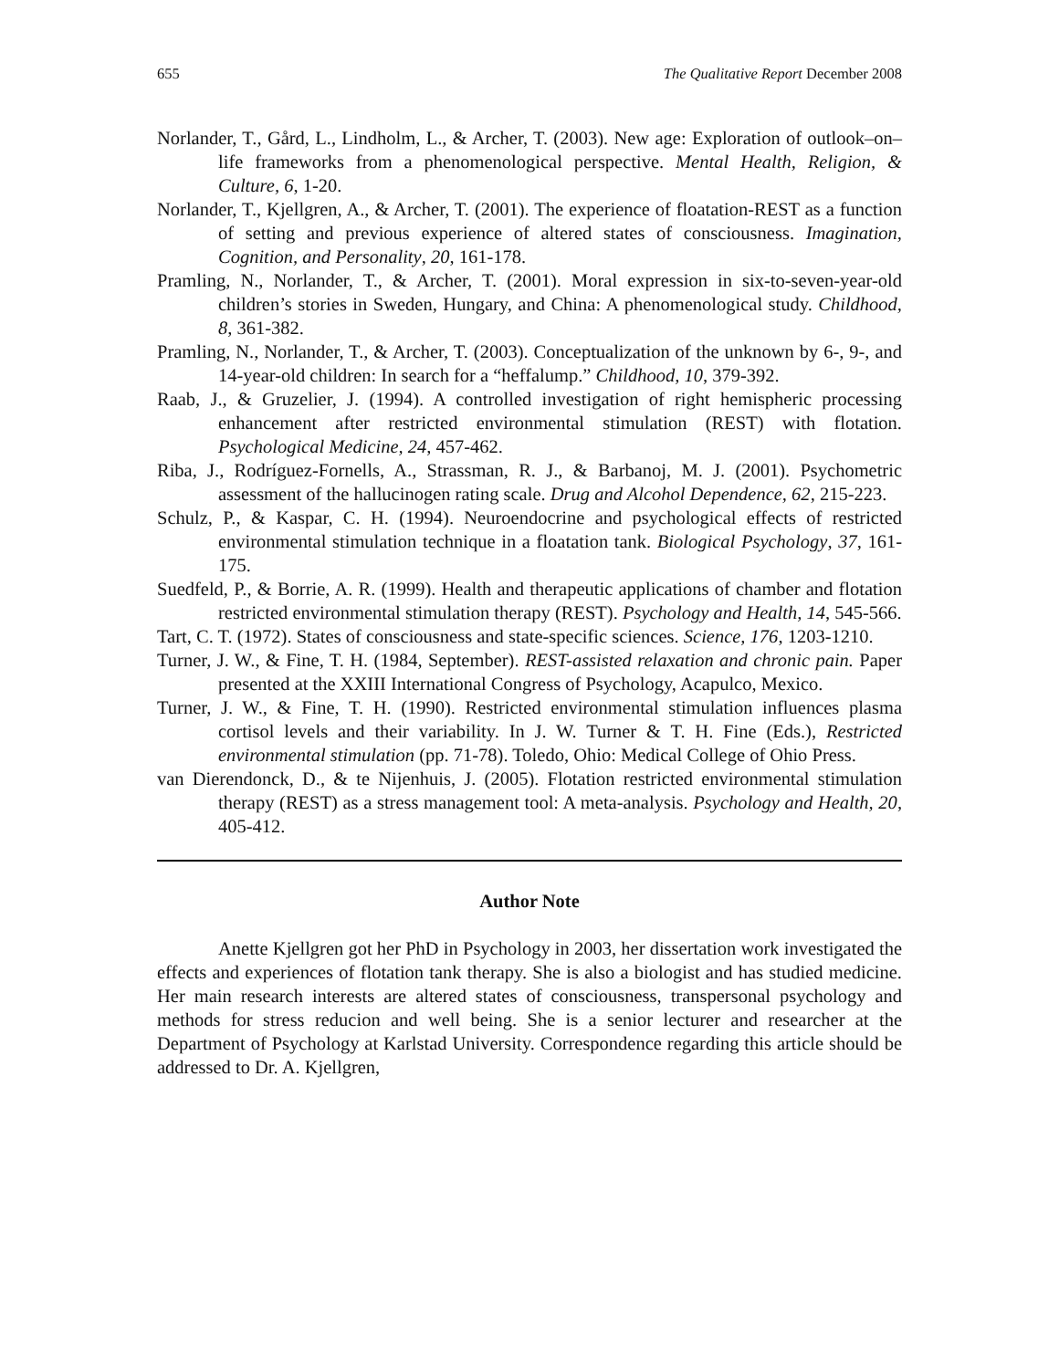655 The Qualitative Report December 2008
Norlander, T., Gård, L., Lindholm, L., & Archer, T. (2003). New age: Exploration of outlook–on–life frameworks from a phenomenological perspective. Mental Health, Religion, & Culture, 6, 1-20.
Norlander, T., Kjellgren, A., & Archer, T. (2001). The experience of floatation-REST as a function of setting and previous experience of altered states of consciousness. Imagination, Cognition, and Personality, 20, 161-178.
Pramling, N., Norlander, T., & Archer, T. (2001). Moral expression in six-to-seven-year-old children’s stories in Sweden, Hungary, and China: A phenomenological study. Childhood, 8, 361-382.
Pramling, N., Norlander, T., & Archer, T. (2003). Conceptualization of the unknown by 6-, 9-, and 14-year-old children: In search for a “heffalump.” Childhood, 10, 379-392.
Raab, J., & Gruzelier, J. (1994). A controlled investigation of right hemispheric processing enhancement after restricted environmental stimulation (REST) with flotation. Psychological Medicine, 24, 457-462.
Riba, J., Rodríguez-Fornells, A., Strassman, R. J., & Barbanoj, M. J. (2001). Psychometric assessment of the hallucinogen rating scale. Drug and Alcohol Dependence, 62, 215-223.
Schulz, P., & Kaspar, C. H. (1994). Neuroendocrine and psychological effects of restricted environmental stimulation technique in a floatation tank. Biological Psychology, 37, 161-175.
Suedfeld, P., & Borrie, A. R. (1999). Health and therapeutic applications of chamber and flotation restricted environmental stimulation therapy (REST). Psychology and Health, 14, 545-566.
Tart, C. T. (1972). States of consciousness and state-specific sciences. Science, 176, 1203-1210.
Turner, J. W., & Fine, T. H. (1984, September). REST-assisted relaxation and chronic pain. Paper presented at the XXIII International Congress of Psychology, Acapulco, Mexico.
Turner, J. W., & Fine, T. H. (1990). Restricted environmental stimulation influences plasma cortisol levels and their variability. In J. W. Turner & T. H. Fine (Eds.), Restricted environmental stimulation (pp. 71-78). Toledo, Ohio: Medical College of Ohio Press.
van Dierendonck, D., & te Nijenhuis, J. (2005). Flotation restricted environmental stimulation therapy (REST) as a stress management tool: A meta-analysis. Psychology and Health, 20, 405-412.
Author Note
Anette Kjellgren got her PhD in Psychology in 2003, her dissertation work investigated the effects and experiences of flotation tank therapy. She is also a biologist and has studied medicine. Her main research interests are altered states of consciousness, transpersonal psychology and methods for stress reducion and well being. She is a senior lecturer and researcher at the Department of Psychology at Karlstad University. Correspondence regarding this article should be addressed to Dr. A. Kjellgren,